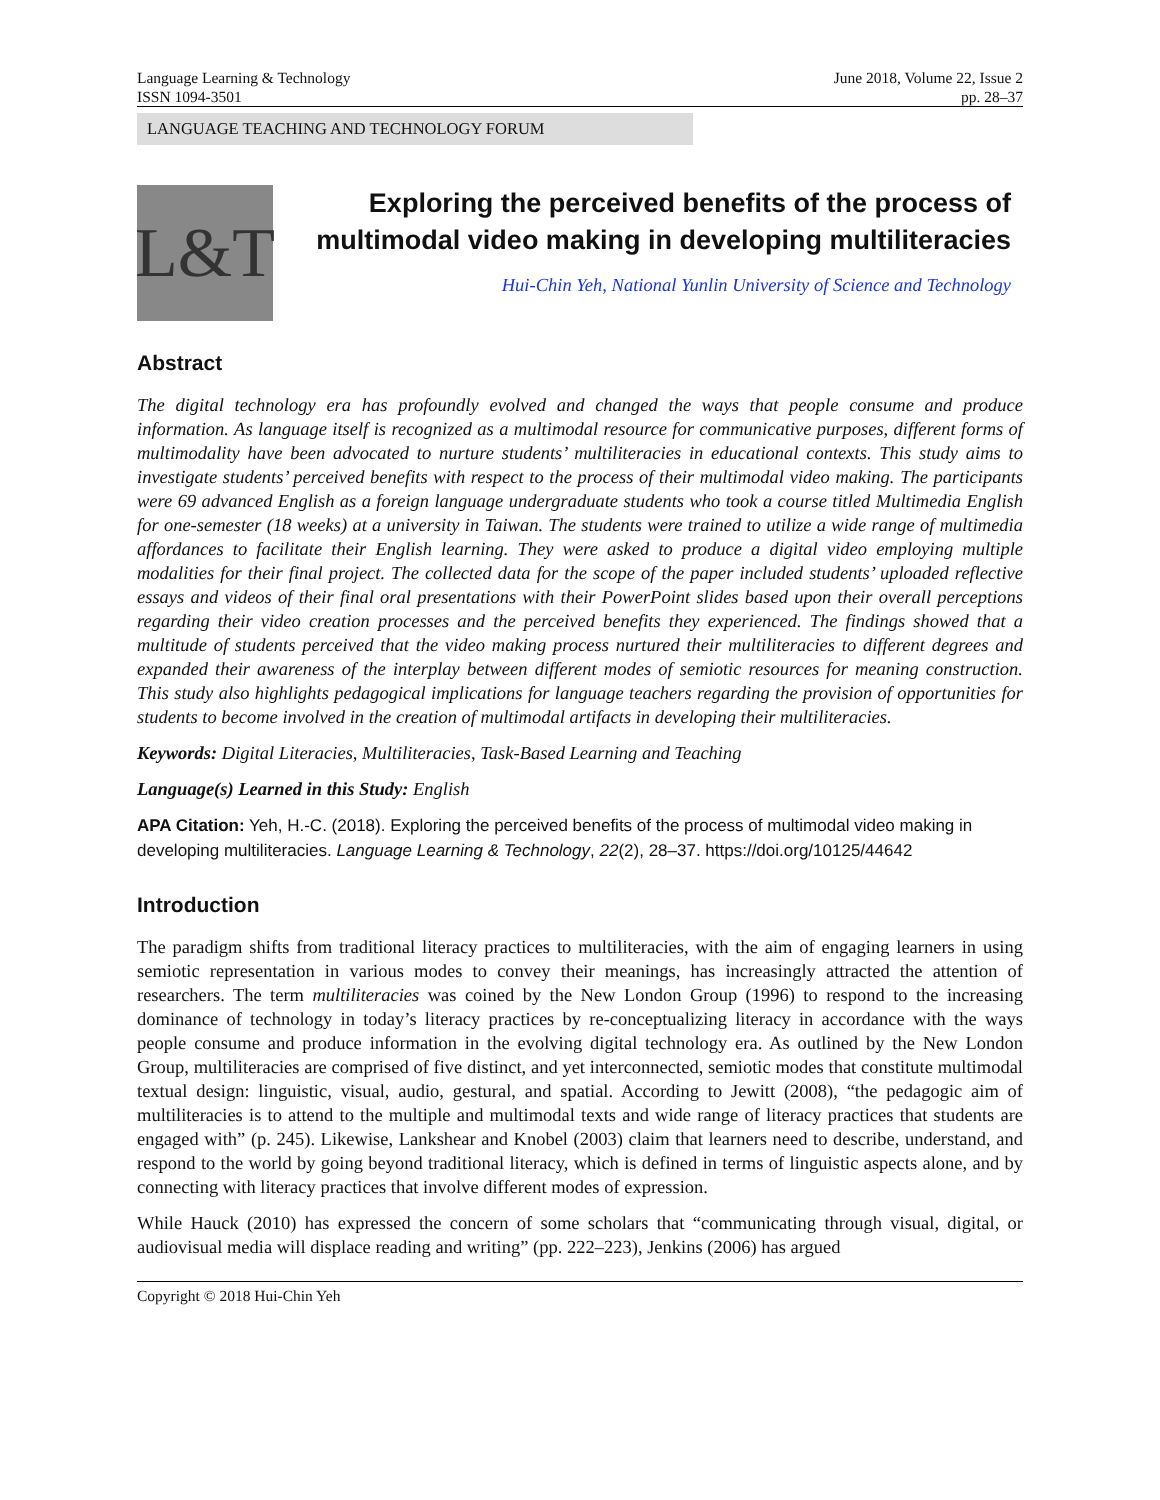Language Learning & Technology
ISSN 1094-3501
June 2018, Volume 22, Issue 2
pp. 28–37
LANGUAGE TEACHING AND TECHNOLOGY FORUM
L&T
Exploring the perceived benefits of the process of multimodal video making in developing multiliteracies
Hui-Chin Yeh, National Yunlin University of Science and Technology
Abstract
The digital technology era has profoundly evolved and changed the ways that people consume and produce information. As language itself is recognized as a multimodal resource for communicative purposes, different forms of multimodality have been advocated to nurture students’ multiliteracies in educational contexts. This study aims to investigate students’ perceived benefits with respect to the process of their multimodal video making. The participants were 69 advanced English as a foreign language undergraduate students who took a course titled Multimedia English for one-semester (18 weeks) at a university in Taiwan. The students were trained to utilize a wide range of multimedia affordances to facilitate their English learning. They were asked to produce a digital video employing multiple modalities for their final project. The collected data for the scope of the paper included students’ uploaded reflective essays and videos of their final oral presentations with their PowerPoint slides based upon their overall perceptions regarding their video creation processes and the perceived benefits they experienced. The findings showed that a multitude of students perceived that the video making process nurtured their multiliteracies to different degrees and expanded their awareness of the interplay between different modes of semiotic resources for meaning construction. This study also highlights pedagogical implications for language teachers regarding the provision of opportunities for students to become involved in the creation of multimodal artifacts in developing their multiliteracies.
Keywords: Digital Literacies, Multiliteracies, Task-Based Learning and Teaching
Language(s) Learned in this Study: English
APA Citation: Yeh, H.-C. (2018). Exploring the perceived benefits of the process of multimodal video making in developing multiliteracies. Language Learning & Technology, 22(2), 28–37. https://doi.org/10125/44642
Introduction
The paradigm shifts from traditional literacy practices to multiliteracies, with the aim of engaging learners in using semiotic representation in various modes to convey their meanings, has increasingly attracted the attention of researchers. The term multiliteracies was coined by the New London Group (1996) to respond to the increasing dominance of technology in today’s literacy practices by re-conceptualizing literacy in accordance with the ways people consume and produce information in the evolving digital technology era. As outlined by the New London Group, multiliteracies are comprised of five distinct, and yet interconnected, semiotic modes that constitute multimodal textual design: linguistic, visual, audio, gestural, and spatial. According to Jewitt (2008), “the pedagogic aim of multiliteracies is to attend to the multiple and multimodal texts and wide range of literacy practices that students are engaged with” (p. 245). Likewise, Lankshear and Knobel (2003) claim that learners need to describe, understand, and respond to the world by going beyond traditional literacy, which is defined in terms of linguistic aspects alone, and by connecting with literacy practices that involve different modes of expression.
While Hauck (2010) has expressed the concern of some scholars that “communicating through visual, digital, or audiovisual media will displace reading and writing” (pp. 222–223), Jenkins (2006) has argued
Copyright © 2018 Hui-Chin Yeh